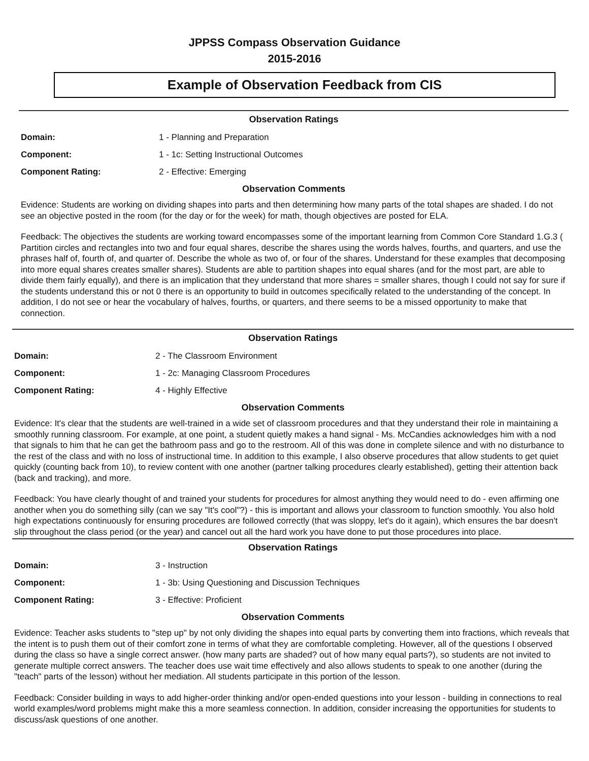JPPSS Compass Observation Guidance
2015-2016
Example of Observation Feedback from CIS
Observation Ratings
| Domain: | 1 - Planning and Preparation |
| Component: | 1 - 1c: Setting Instructional Outcomes |
| Component Rating: | 2 - Effective: Emerging |
Observation Comments
Evidence: Students are working on dividing shapes into parts and then determining how many parts of the total shapes are shaded. I do not see an objective posted in the room (for the day or for the week) for math, though objectives are posted for ELA.
Feedback: The objectives the students are working toward encompasses some of the important learning from Common Core Standard 1.G.3 ( Partition circles and rectangles into two and four equal shares, describe the shares using the words halves, fourths, and quarters, and use the phrases half of, fourth of, and quarter of. Describe the whole as two of, or four of the shares. Understand for these examples that decomposing into more equal shares creates smaller shares). Students are able to partition shapes into equal shares (and for the most part, are able to divide them fairly equally), and there is an implication that they understand that more shares = smaller shares, though I could not say for sure if the students understand this or not 0 there is an opportunity to build in outcomes specifically related to the understanding of the concept. In addition, I do not see or hear the vocabulary of halves, fourths, or quarters, and there seems to be a missed opportunity to make that connection.
Observation Ratings
| Domain: | 2 - The Classroom Environment |
| Component: | 1 - 2c: Managing Classroom Procedures |
| Component Rating: | 4 - Highly Effective |
Observation Comments
Evidence: It's clear that the students are well-trained in a wide set of classroom procedures and that they understand their role in maintaining a smoothly running classroom. For example, at one point, a student quietly makes a hand signal - Ms. McCandies acknowledges him with a nod that signals to him that he can get the bathroom pass and go to the restroom. All of this was done in complete silence and with no disturbance to the rest of the class and with no loss of instructional time. In addition to this example, I also observe procedures that allow students to get quiet quickly (counting back from 10), to review content with one another (partner talking procedures clearly established), getting their attention back (back and tracking), and more.
Feedback: You have clearly thought of and trained your students for procedures for almost anything they would need to do - even affirming one another when you do something silly (can we say "It's cool"?) - this is important and allows your classroom to function smoothly. You also hold high expectations continuously for ensuring procedures are followed correctly (that was sloppy, let's do it again), which ensures the bar doesn't slip throughout the class period (or the year) and cancel out all the hard work you have done to put those procedures into place.
Observation Ratings
| Domain: | 3 - Instruction |
| Component: | 1 - 3b: Using Questioning and Discussion Techniques |
| Component Rating: | 3 - Effective: Proficient |
Observation Comments
Evidence: Teacher asks students to "step up" by not only dividing the shapes into equal parts by converting them into fractions, which reveals that the intent is to push them out of their comfort zone in terms of what they are comfortable completing. However, all of the questions I observed during the class so have a single correct answer. (how many parts are shaded? out of how many equal parts?), so students are not invited to generate multiple correct answers. The teacher does use wait time effectively and also allows students to speak to one another (during the "teach" parts of the lesson) without her mediation. All students participate in this portion of the lesson.
Feedback: Consider building in ways to add higher-order thinking and/or open-ended questions into your lesson - building in connections to real world examples/word problems might make this a more seamless connection. In addition, consider increasing the opportunities for students to discuss/ask questions of one another.